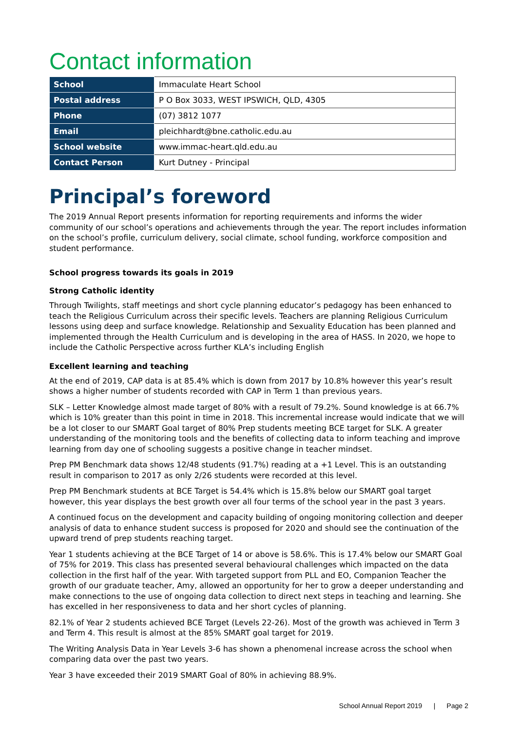Contact information
| School | Immaculate Heart School |
| Postal address | P O Box 3033, WEST IPSWICH, QLD, 4305 |
| Phone | (07) 3812 1077 |
| Email | pleichhardt@bne.catholic.edu.au |
| School website | www.immac-heart.qld.edu.au |
| Contact Person | Kurt Dutney - Principal |
Principal’s foreword
The 2019 Annual Report presents information for reporting requirements and informs the wider community of our school’s operations and achievements through the year. The report includes information on the school’s profile, curriculum delivery, social climate, school funding, workforce composition and student performance.
School progress towards its goals in 2019
Strong Catholic identity
Through Twilights, staff meetings and short cycle planning educator’s pedagogy has been enhanced to teach the Religious Curriculum across their specific levels. Teachers are planning Religious Curriculum lessons using deep and surface knowledge. Relationship and Sexuality Education has been planned and implemented through the Health Curriculum and is developing in the area of HASS. In 2020, we hope to include the Catholic Perspective across further KLA’s including English
Excellent learning and teaching
At the end of 2019, CAP data is at 85.4% which is down from 2017 by 10.8% however this year’s result shows a higher number of students recorded with CAP in Term 1 than previous years.
SLK – Letter Knowledge almost made target of 80% with a result of 79.2%. Sound knowledge is at 66.7% which is 10% greater than this point in time in 2018. This incremental increase would indicate that we will be a lot closer to our SMART Goal target of 80% Prep students meeting BCE target for SLK. A greater understanding of the monitoring tools and the benefits of collecting data to inform teaching and improve learning from day one of schooling suggests a positive change in teacher mindset.
Prep PM Benchmark data shows 12/48 students (91.7%) reading at a +1 Level. This is an outstanding result in comparison to 2017 as only 2/26 students were recorded at this level.
Prep PM Benchmark students at BCE Target is 54.4% which is 15.8% below our SMART goal target however, this year displays the best growth over all four terms of the school year in the past 3 years.
A continued focus on the development and capacity building of ongoing monitoring collection and deeper analysis of data to enhance student success is proposed for 2020 and should see the continuation of the upward trend of prep students reaching target.
Year 1 students achieving at the BCE Target of 14 or above is 58.6%. This is 17.4% below our SMART Goal of 75% for 2019. This class has presented several behavioural challenges which impacted on the data collection in the first half of the year. With targeted support from PLL and EO, Companion Teacher the growth of our graduate teacher, Amy, allowed an opportunity for her to grow a deeper understanding and make connections to the use of ongoing data collection to direct next steps in teaching and learning. She has excelled in her responsiveness to data and her short cycles of planning.
82.1% of Year 2 students achieved BCE Target (Levels 22-26). Most of the growth was achieved in Term 3 and Term 4. This result is almost at the 85% SMART goal target for 2019.
The Writing Analysis Data in Year Levels 3-6 has shown a phenomenal increase across the school when comparing data over the past two years.
Year 3 have exceeded their 2019 SMART Goal of 80% in achieving 88.9%.
School Annual Report 2019 | Page 2